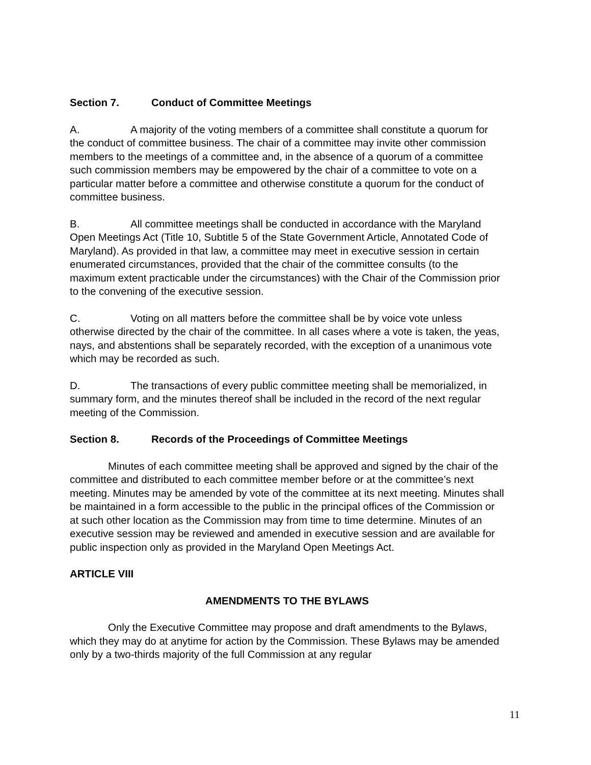Section 7. Conduct of Committee Meetings
A. A majority of the voting members of a committee shall constitute a quorum for the conduct of committee business. The chair of a committee may invite other commission members to the meetings of a committee and, in the absence of a quorum of a committee such commission members may be empowered by the chair of a committee to vote on a particular matter before a committee and otherwise constitute a quorum for the conduct of committee business.
B. All committee meetings shall be conducted in accordance with the Maryland Open Meetings Act (Title 10, Subtitle 5 of the State Government Article, Annotated Code of Maryland). As provided in that law, a committee may meet in executive session in certain enumerated circumstances, provided that the chair of the committee consults (to the maximum extent practicable under the circumstances) with the Chair of the Commission prior to the convening of the executive session.
C. Voting on all matters before the committee shall be by voice vote unless otherwise directed by the chair of the committee. In all cases where a vote is taken, the yeas, nays, and abstentions shall be separately recorded, with the exception of a unanimous vote which may be recorded as such.
D. The transactions of every public committee meeting shall be memorialized, in summary form, and the minutes thereof shall be included in the record of the next regular meeting of the Commission.
Section 8. Records of the Proceedings of Committee Meetings
Minutes of each committee meeting shall be approved and signed by the chair of the committee and distributed to each committee member before or at the committee’s next meeting. Minutes may be amended by vote of the committee at its next meeting. Minutes shall be maintained in a form accessible to the public in the principal offices of the Commission or at such other location as the Commission may from time to time determine. Minutes of an executive session may be reviewed and amended in executive session and are available for public inspection only as provided in the Maryland Open Meetings Act.
ARTICLE VIII
AMENDMENTS TO THE BYLAWS
Only the Executive Committee may propose and draft amendments to the Bylaws, which they may do at anytime for action by the Commission. These Bylaws may be amended only by a two-thirds majority of the full Commission at any regular
11